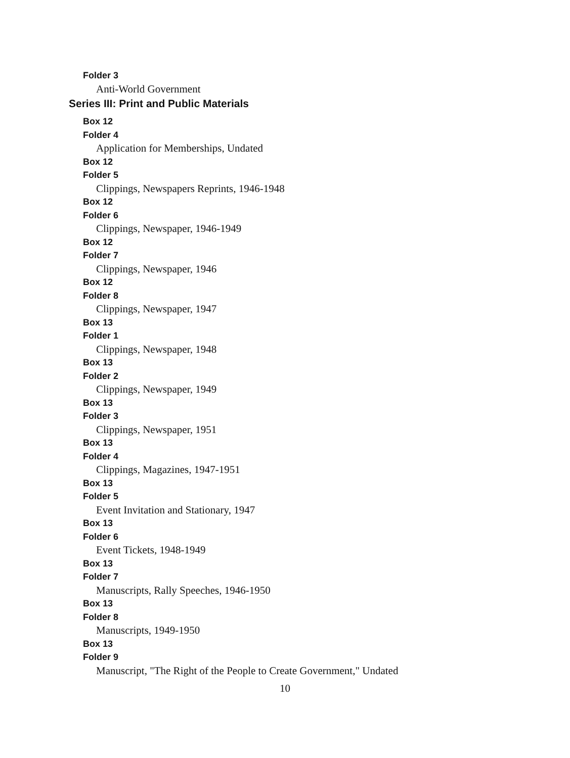Folder 3
Anti-World Government
Series III: Print and Public Materials
Box 12
Folder 4
Application for Memberships, Undated
Box 12
Folder 5
Clippings, Newspapers Reprints, 1946-1948
Box 12
Folder 6
Clippings, Newspaper, 1946-1949
Box 12
Folder 7
Clippings, Newspaper, 1946
Box 12
Folder 8
Clippings, Newspaper, 1947
Box 13
Folder 1
Clippings, Newspaper, 1948
Box 13
Folder 2
Clippings, Newspaper, 1949
Box 13
Folder 3
Clippings, Newspaper, 1951
Box 13
Folder 4
Clippings, Magazines, 1947-1951
Box 13
Folder 5
Event Invitation and Stationary, 1947
Box 13
Folder 6
Event Tickets, 1948-1949
Box 13
Folder 7
Manuscripts, Rally Speeches, 1946-1950
Box 13
Folder 8
Manuscripts, 1949-1950
Box 13
Folder 9
Manuscript, "The Right of the People to Create Government," Undated
10